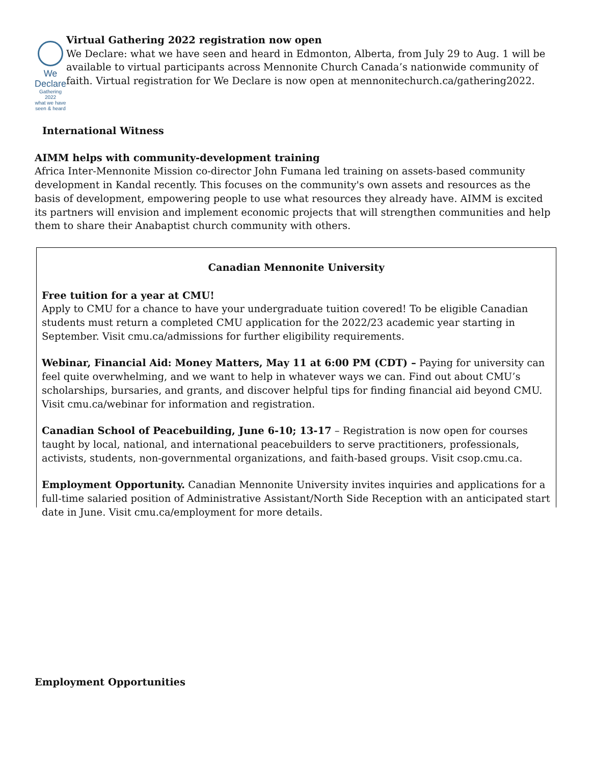We Declare
Gathering 2022
what we have seen & heard
Virtual Gathering 2022 registration now open
We Declare: what we have seen and heard in Edmonton, Alberta, from July 29 to Aug. 1 will be available to virtual participants across Mennonite Church Canada’s nationwide community of faith. Virtual registration for We Declare is now open at mennonitechurch.ca/gathering2022.
International Witness
AIMM helps with community-development training
Africa Inter-Mennonite Mission co-director John Fumana led training on assets-based community development in Kandal recently. This focuses on the community's own assets and resources as the basis of development, empowering people to use what resources they already have. AIMM is excited its partners will envision and implement economic projects that will strengthen communities and help them to share their Anabaptist church community with others.
Canadian Mennonite University
Free tuition for a year at CMU!
Apply to CMU for a chance to have your undergraduate tuition covered! To be eligible Canadian students must return a completed CMU application for the 2022/23 academic year starting in September. Visit cmu.ca/admissions for further eligibility requirements.
Webinar, Financial Aid: Money Matters, May 11 at 6:00 PM (CDT) – Paying for university can feel quite overwhelming, and we want to help in whatever ways we can. Find out about CMU’s scholarships, bursaries, and grants, and discover helpful tips for finding financial aid beyond CMU. Visit cmu.ca/webinar for information and registration.
Canadian School of Peacebuilding, June 6-10; 13-17 – Registration is now open for courses taught by local, national, and international peacebuilders to serve practitioners, professionals, activists, students, non-governmental organizations, and faith-based groups. Visit csop.cmu.ca.
Employment Opportunity. Canadian Mennonite University invites inquiries and applications for a full-time salaried position of Administrative Assistant/North Side Reception with an anticipated start date in June. Visit cmu.ca/employment for more details.
Employment Opportunities